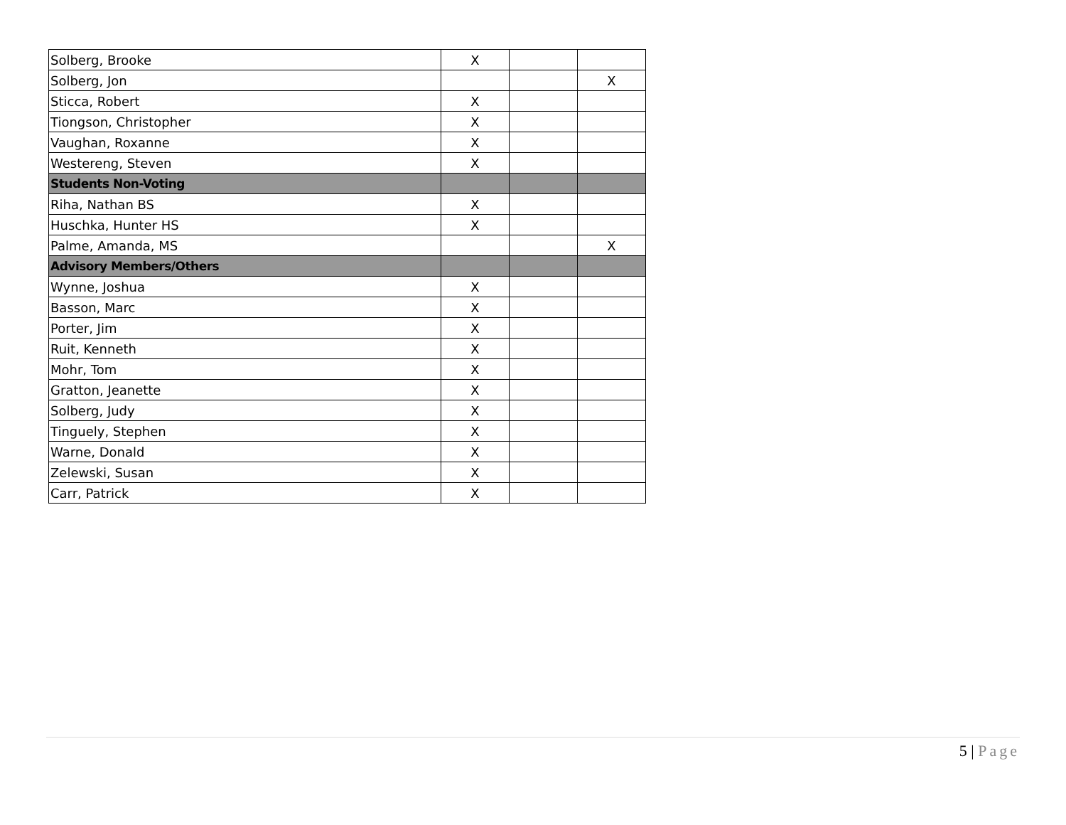| Solberg, Brooke | X | | |
| Solberg, Jon | | | X |
| Sticca, Robert | X | | |
| Tiongson, Christopher | X | | |
| Vaughan, Roxanne | X | | |
| Westereng, Steven | X | | |
| Students Non-Voting | | | |
| Riha, Nathan BS | X | | |
| Huschka, Hunter HS | X | | |
| Palme, Amanda, MS | | | X |
| Advisory Members/Others | | | |
| Wynne, Joshua | X | | |
| Basson, Marc | X | | |
| Porter, Jim | X | | |
| Ruit, Kenneth | X | | |
| Mohr, Tom | X | | |
| Gratton, Jeanette | X | | |
| Solberg, Judy | X | | |
| Tinguely, Stephen | X | | |
| Warne, Donald | X | | |
| Zelewski, Susan | X | | |
| Carr, Patrick | X | | |
5 | Page